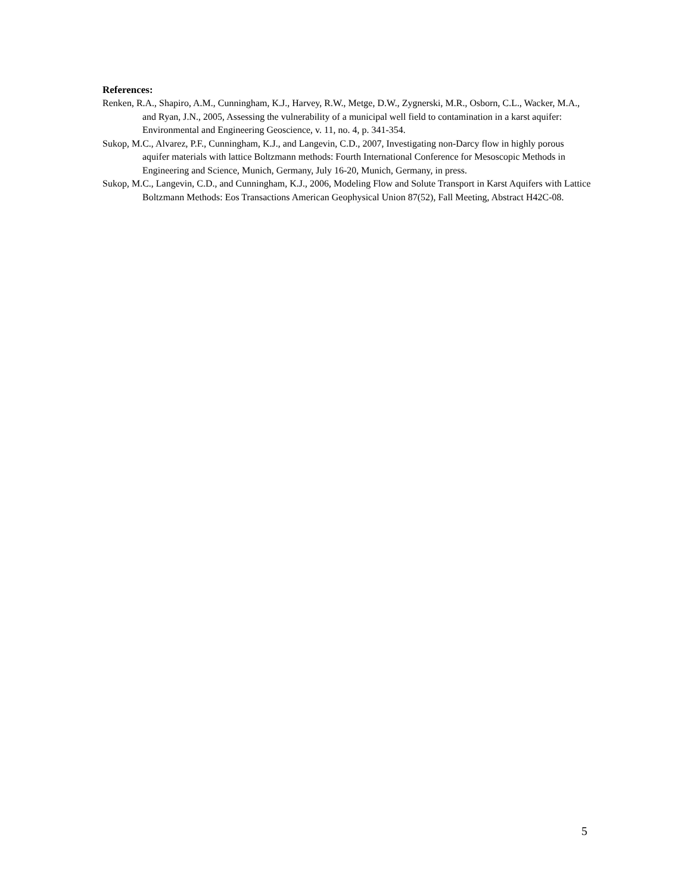References:
Renken, R.A., Shapiro, A.M., Cunningham, K.J., Harvey, R.W., Metge, D.W., Zygnerski, M.R., Osborn, C.L., Wacker, M.A., and Ryan, J.N., 2005, Assessing the vulnerability of a municipal well field to contamination in a karst aquifer: Environmental and Engineering Geoscience, v. 11, no. 4, p. 341-354.
Sukop, M.C., Alvarez, P.F., Cunningham, K.J., and Langevin, C.D., 2007, Investigating non-Darcy flow in highly porous aquifer materials with lattice Boltzmann methods: Fourth International Conference for Mesoscopic Methods in Engineering and Science, Munich, Germany, July 16-20, Munich, Germany, in press.
Sukop, M.C., Langevin, C.D., and Cunningham, K.J., 2006, Modeling Flow and Solute Transport in Karst Aquifers with Lattice Boltzmann Methods: Eos Transactions American Geophysical Union 87(52), Fall Meeting, Abstract H42C-08.
5